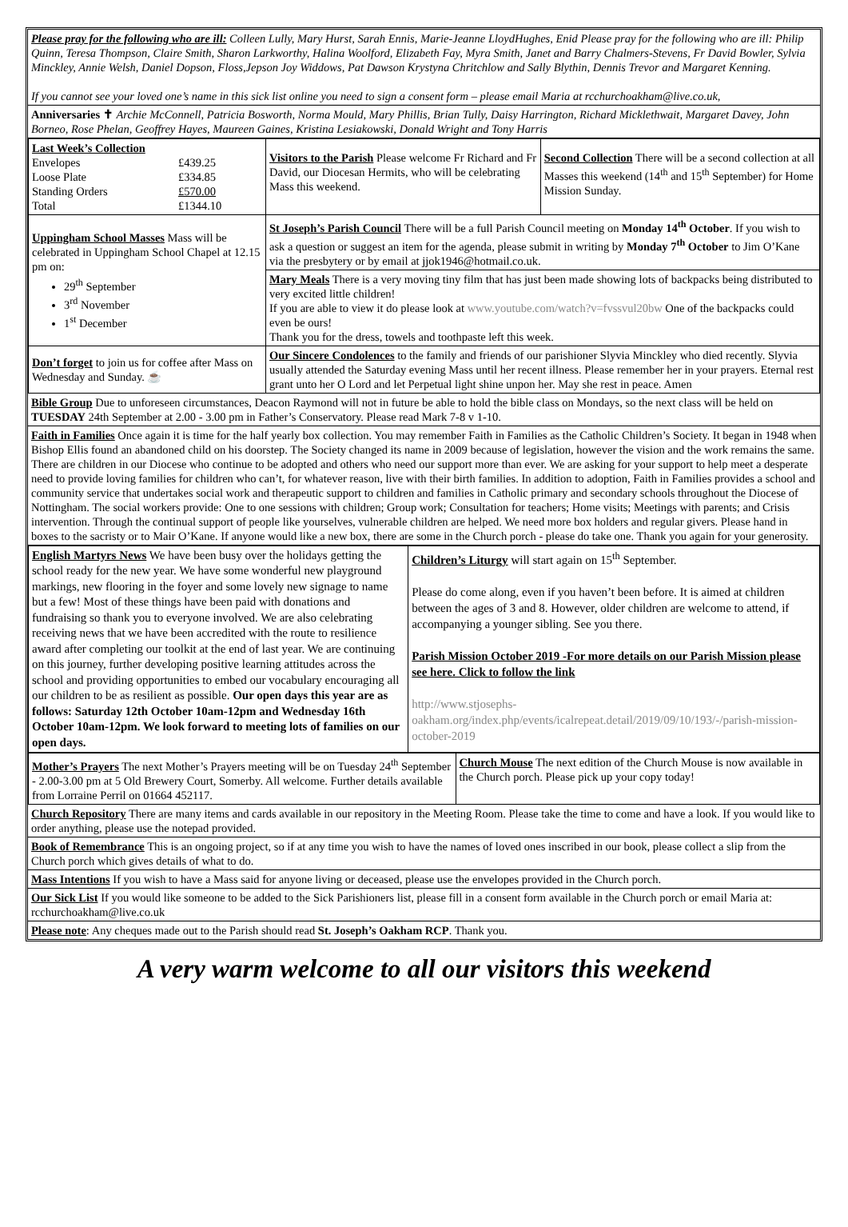Please pray for the following who are ill: Colleen Lully, Mary Hurst, Sarah Ennis, Marie-Jeanne LloydHughes, Enid Please pray for the following who are ill: Philip Quinn, Teresa Thompson, Claire Smith, Sharon Larkworthy, Halina Woolford, Elizabeth Fay, Myra Smith, Janet and Barry Chalmers-Stevens, Fr David Bowler, Sylvia Minckley, Annie Welsh, Daniel Dopson, Floss,Jepson Joy Widdows, Pat Dawson Krystyna Chritchlow and Sally Blythin, Dennis Trevor and Margaret Kenning.
If you cannot see your loved one’s name in this sick list online you need to sign a consent form – please email Maria at rcchurchoakham@live.co.uk,
Anniversaries ✝ Archie McConnell, Patricia Bosworth, Norma Mould, Mary Phillis, Brian Tully, Daisy Harrington, Richard Micklethwait, Margaret Davey, John Borneo, Rose Phelan, Geoffrey Hayes, Maureen Gaines, Kristina Lesiakowski, Donald Wright and Tony Harris
| Last Week’s Collection / Envelopes / £439.25 / / Loose Plate / £334.85 / / Standing Orders / £570.00 / / Total / £1344.10 / | Visitors to the Parish Please welcome Fr Richard and Fr David, our Diocesan Hermits, who will be celebrating Mass this weekend. | Second Collection There will be a second collection at all Masses this weekend (14<sup>th</sup> and 15<sup>th</sup> September) for Home Mission Sunday. |
| Uppingham School Masses Mass will be celebrated in Uppingham School Chapel at 12.15 pm on: 29<sup>th</sup> September 3<sup>rd</sup> November 1<sup>st</sup> December | St Joseph’s Parish Council There will be a full Parish Council meeting on Monday 14<sup>th</sup> October . If you wish to ask a question or suggest an item for the agenda, please submit in writing by Monday 7<sup>th</sup> October to Jim O’Kane via the presbytery or by email at jjok1946@hotmail.co.uk. | |
| | Mary Meals There is a very moving tiny film that has just been made showing lots of backpacks being distributed to very excited little children! If you are able to view it do please look at www.youtube.com/watch?v=fvssvul20bw One of the backpacks could even be ours! Thank you for the dress, towels and toothpaste left this week. | |
| Don’t forget to join us for coffee after Mass on Wednesday and Sunday. ☕ | Our Sincere Condolences to the family and friends of our parishioner Slyvia Minckley who died recently. Slyvia usually attended the Saturday evening Mass until her recent illness. Please remember her in your prayers. Eternal rest grant unto her O Lord and let Perpetual light shine unpon her. May she rest in peace. Amen | |
Bible Group Due to unforeseen circumstances, Deacon Raymond will not in future be able to hold the bible class on Mondays, so the next class will be held on TUESDAY 24th September at 2.00 - 3.00 pm in Father’s Conservatory. Please read Mark 7-8 v 1-10.
Faith in Families Once again it is time for the half yearly box collection. You may remember Faith in Families as the Catholic Children’s Society. It began in 1948 when Bishop Ellis found an abandoned child on his doorstep. The Society changed its name in 2009 because of legislation, however the vision and the work remains the same. There are children in our Diocese who continue to be adopted and others who need our support more than ever. We are asking for your support to help meet a desperate need to provide loving families for children who can’t, for whatever reason, live with their birth families. In addition to adoption, Faith in Families provides a school and community service that undertakes social work and therapeutic support to children and families in Catholic primary and secondary schools throughout the Diocese of Nottingham. The social workers provide: One to one sessions with children; Group work; Consultation for teachers; Home visits; Meetings with parents; and Crisis intervention. Through the continual support of people like yourselves, vulnerable children are helped. We need more box holders and regular givers. Please hand in boxes to the sacristy or to Mair O’Kane. If anyone would like a new box, there are some in the Church porch - please do take one. Thank you again for your generosity.
| English Martyrs News We have been busy over the holidays getting the school ready for the new year. We have some wonderful new playground markings, new flooring in the foyer and some lovely new signage to name but a few! Most of these things have been paid with donations and fundraising so thank you to everyone involved. We are also celebrating receiving news that we have been accredited with the route to resilience award after completing our toolkit at the end of last year. We are continuing on this journey, further developing positive learning attitudes across the school and providing opportunities to embed our vocabulary encouraging all our children to be as resilient as possible. Our open days this year are as follows: Saturday 12th October 10am-12pm and Wednesday 16th October 10am-12pm. We look forward to meeting lots of families on our open days. | Children’s Liturgy will start again on 15<sup>th</sup> September. Please do come along, even if you haven’t been before. It is aimed at children between the ages of 3 and 8. However, older children are welcome to attend, if accompanying a younger sibling. See you there. Parish Mission October 2019 -For more details on our Parish Mission please see here. Click to follow the link http://www.stjosephs-oakham.org/index.php/events/icalrepeat.detail/2019/09/10/193/-/parish-mission-october-2019 |
| Mother’s Prayers The next Mother’s Prayers meeting will be on Tuesday 24<sup>th</sup> September - 2.00-3.00 pm at 5 Old Brewery Court, Somerby. All welcome. Further details available from Lorraine Perril on 01664 452117. | Church Mouse The next edition of the Church Mouse is now available in the Church porch. Please pick up your copy today! |
Church Repository There are many items and cards available in our repository in the Meeting Room. Please take the time to come and have a look. If you would like to order anything, please use the notepad provided.
Book of Remembrance This is an ongoing project, so if at any time you wish to have the names of loved ones inscribed in our book, please collect a slip from the Church porch which gives details of what to do.
Mass Intentions If you wish to have a Mass said for anyone living or deceased, please use the envelopes provided in the Church porch.
Our Sick List If you would like someone to be added to the Sick Parishioners list, please fill in a consent form available in the Church porch or email Maria at: rcchurchoakham@live.co.uk
Please note: Any cheques made out to the Parish should read St. Joseph’s Oakham RCP. Thank you.
A very warm welcome to all our visitors this weekend